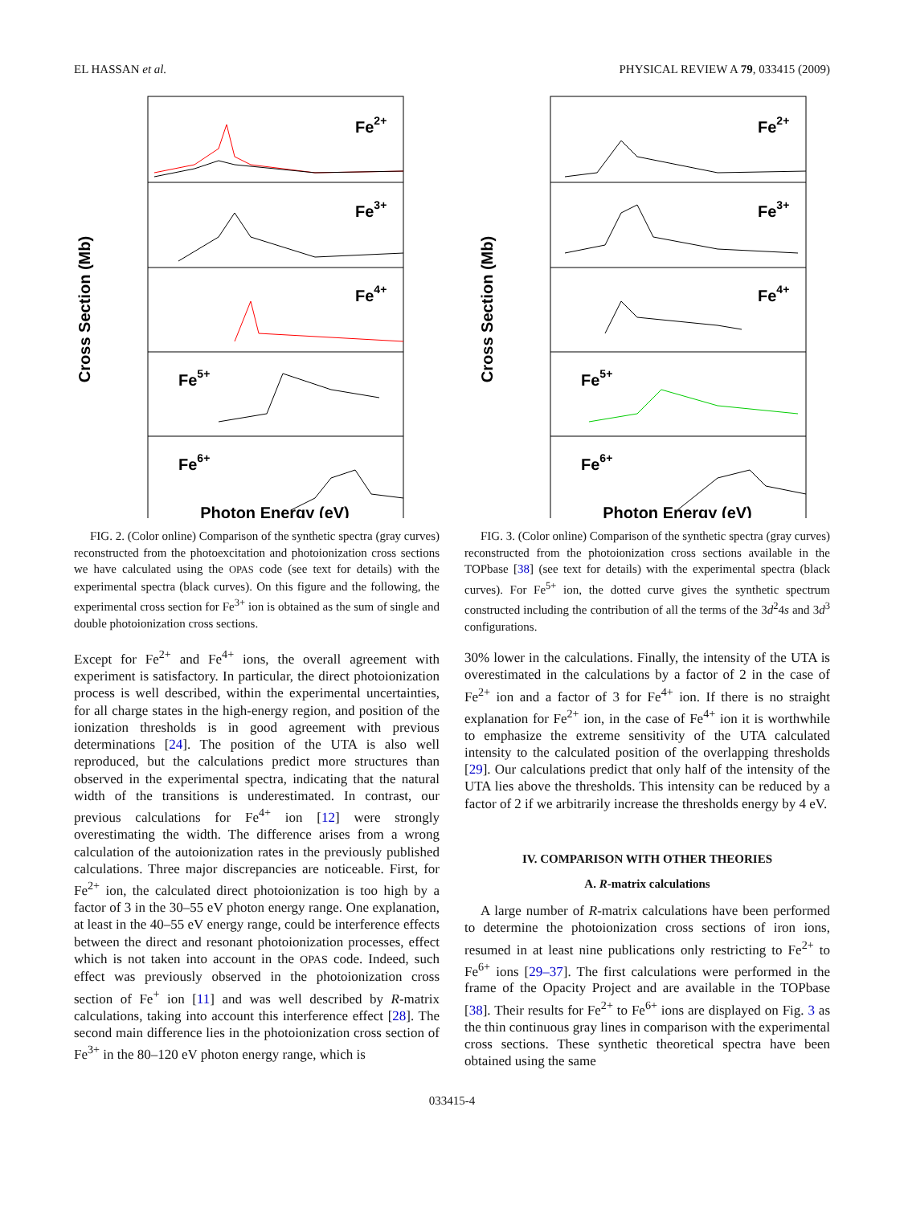EL HASSAN et al. PHYSICAL REVIEW A 79, 033415 (2009)
Cross Section (Mb)
Fe2+
Fe3+
Fe4+
Fe5+
Fe6+
Photon Energy (eV)
Cross Section (Mb)
Fe2+
Fe3+
Fe4+
Fe5+
Fe6+
Photon Energy (eV)
FIG. 2. (Color online) Comparison of the synthetic spectra (gray curves) reconstructed from the photoexcitation and photoionization cross sections we have calculated using the OPAS code (see text for details) with the experimental spectra (black curves). On this figure and the following, the experimental cross section for Fe<sup>3+</sup> ion is obtained as the sum of single and double photoionization cross sections.
Except for Fe<sup>2+</sup> and Fe<sup>4+</sup> ions, the overall agreement with experiment is satisfactory. In particular, the direct photoionization process is well described, within the experimental uncertainties, for all charge states in the high-energy region, and position of the ionization thresholds is in good agreement with previous determinations [24]. The position of the UTA is also well reproduced, but the calculations predict more structures than observed in the experimental spectra, indicating that the natural width of the transitions is underestimated. In contrast, our previous calculations for Fe<sup>4+</sup> ion [12] were strongly overestimating the width. The difference arises from a wrong calculation of the autoionization rates in the previously published calculations. Three major discrepancies are noticeable. First, for Fe<sup>2+</sup> ion, the calculated direct photoionization is too high by a factor of 3 in the 30–55 eV photon energy range. One explanation, at least in the 40–55 eV energy range, could be interference effects between the direct and resonant photoionization processes, effect which is not taken into account in the OPAS code. Indeed, such effect was previously observed in the photoionization cross section of Fe<sup>+</sup> ion [11] and was well described by R-matrix calculations, taking into account this interference effect [28]. The second main difference lies in the photoionization cross section of Fe<sup>3+</sup> in the 80–120 eV photon energy range, which is
FIG. 3. (Color online) Comparison of the synthetic spectra (gray curves) reconstructed from the photoionization cross sections available in the TOPbase [38] (see text for details) with the experimental spectra (black curves). For Fe<sup>5+</sup> ion, the dotted curve gives the synthetic spectrum constructed including the contribution of all the terms of the 3d<sup>2</sup>4s and 3d<sup>3</sup> configurations.
30% lower in the calculations. Finally, the intensity of the UTA is overestimated in the calculations by a factor of 2 in the case of Fe<sup>2+</sup> ion and a factor of 3 for Fe<sup>4+</sup> ion. If there is no straight explanation for Fe<sup>2+</sup> ion, in the case of Fe<sup>4+</sup> ion it is worthwhile to emphasize the extreme sensitivity of the UTA calculated intensity to the calculated position of the overlapping thresholds [29]. Our calculations predict that only half of the intensity of the UTA lies above the thresholds. This intensity can be reduced by a factor of 2 if we arbitrarily increase the thresholds energy by 4 eV.
IV. COMPARISON WITH OTHER THEORIES
A. R-matrix calculations
A large number of R-matrix calculations have been performed to determine the photoionization cross sections of iron ions, resumed in at least nine publications only restricting to Fe<sup>2+</sup> to Fe<sup>6+</sup> ions [29–37]. The first calculations were performed in the frame of the Opacity Project and are available in the TOPbase [38]. Their results for Fe<sup>2+</sup> to Fe<sup>6+</sup> ions are displayed on Fig. 3 as the thin continuous gray lines in comparison with the experimental cross sections. These synthetic theoretical spectra have been obtained using the same
033415-4